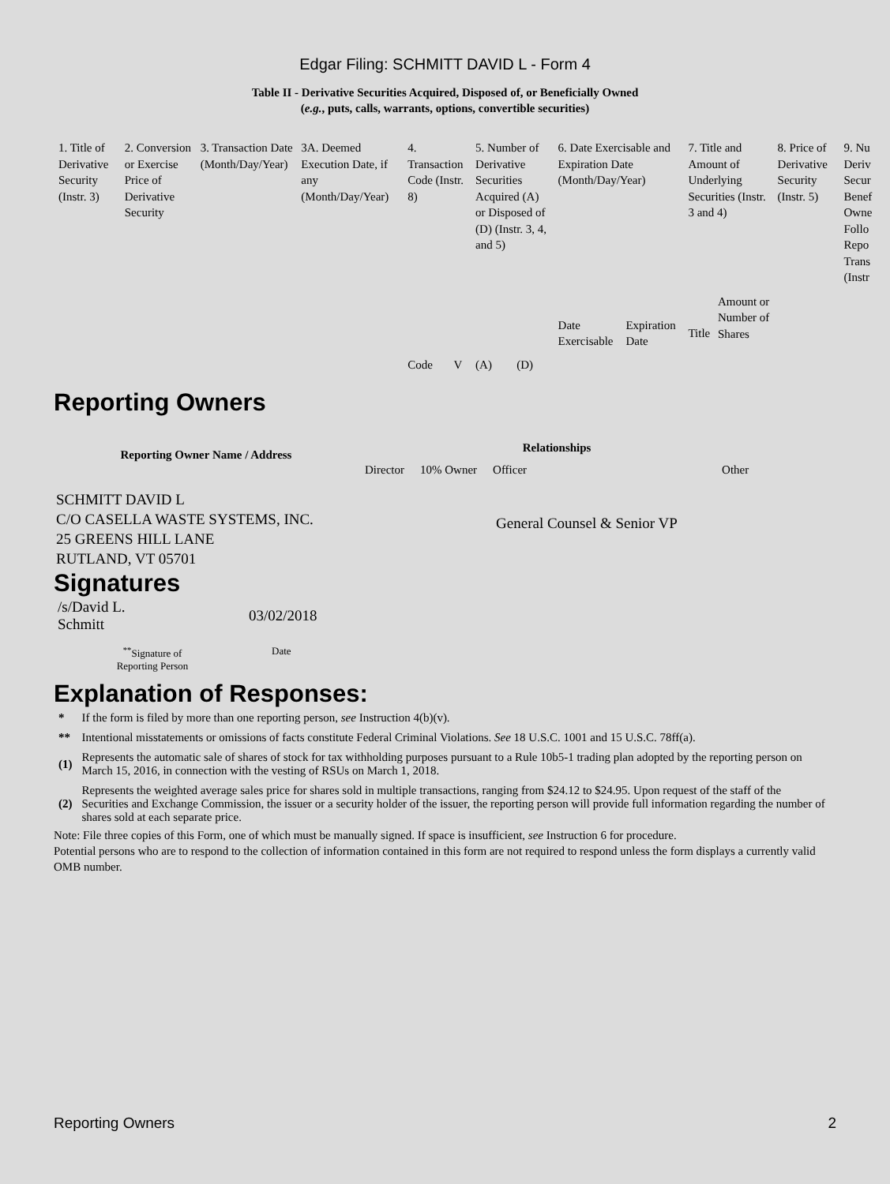Edgar Filing: SCHMITT DAVID L - Form 4
Table II - Derivative Securities Acquired, Disposed of, or Beneficially Owned
(e.g., puts, calls, warrants, options, convertible securities)
| 1. Title of Derivative Security (Instr. 3) | 2. Conversion or Exercise Price of Derivative Security | 3. Transaction Date (Month/Day/Year) | 3A. Deemed Execution Date, if any (Month/Day/Year) | 4. Transaction Code (Instr. 8) | | 5. Number of Derivative Securities Acquired (A) or Disposed of (D) (Instr. 3, 4, and 5) | | 6. Date Exercisable and Expiration Date (Month/Day/Year) | | 7. Title and Amount of Underlying Securities (Instr. 3 and 4) | | 8. Price of Derivative Security (Instr. 5) | 9. Nu Deriv Secur Benef Owne Follo Repo Trans (Instr |
| | | | | Code | V | (A) | (D) | Date Exercisable | Expiration Date | Title | Amount or Number of Shares | | |
Reporting Owners
| Reporting Owner Name / Address | Relationships | | | |
| --- | --- | --- | --- | --- |
| | Director | 10% Owner | Officer | Other |
| SCHMITT DAVID L C/O CASELLA WASTE SYSTEMS, INC. 25 GREENS HILL LANE RUTLAND, VT 05701 | | | General Counsel & Senior VP | |
Signatures
| /s/David L. Schmitt | 03/02/2018 |
| <sup>**</sup> Signature of Reporting Person | Date |
Explanation of Responses:
| * | If the form is filed by more than one reporting person, see Instruction 4(b)(v). |
| ** | Intentional misstatements or omissions of facts constitute Federal Criminal Violations. See 18 U.S.C. 1001 and 15 U.S.C. 78ff(a). |
| (1) | Represents the automatic sale of shares of stock for tax withholding purposes pursuant to a Rule 10b5-1 trading plan adopted by the reporting person on March 15, 2016, in connection with the vesting of RSUs on March 1, 2018. |
| (2) | Represents the weighted average sales price for shares sold in multiple transactions, ranging from $24.12 to $24.95. Upon request of the staff of the Securities and Exchange Commission, the issuer or a security holder of the issuer, the reporting person will provide full information regarding the number of shares sold at each separate price. |
Note: File three copies of this Form, one of which must be manually signed. If space is insufficient, see Instruction 6 for procedure.
Potential persons who are to respond to the collection of information contained in this form are not required to respond unless the form displays a currently valid OMB number.
Reporting Owners 2